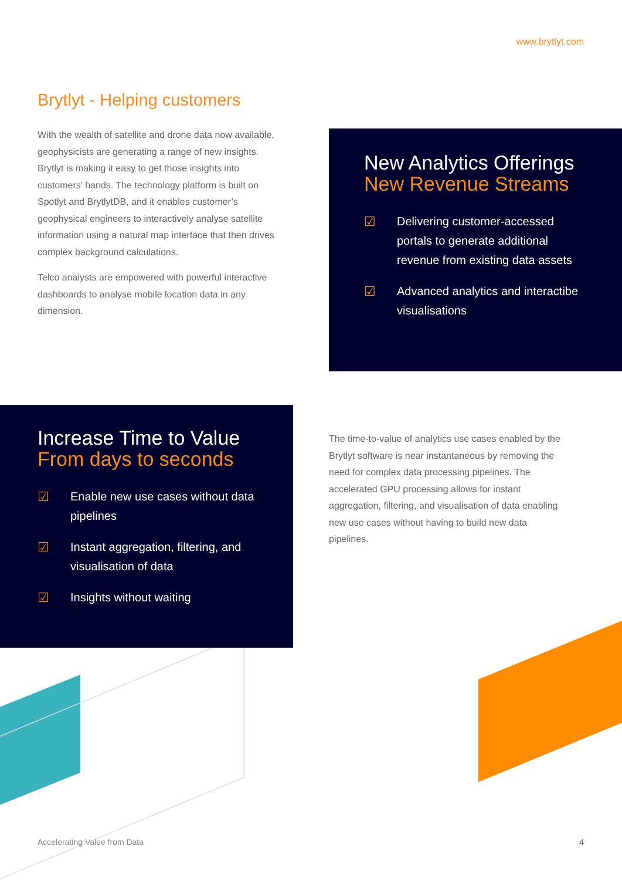www.brytlyt.com
Brytlyt - Helping customers
With the wealth of satellite and drone data now available, geophysicists are generating a range of new insights. Brytlyt is making it easy to get those insights into customers’ hands. The technology platform is built on Spotlyt and BrytlytDB, and it enables customer’s geophysical engineers to interactively analyse satellite information using a natural map interface that then drives complex background calculations.
Telco analysts are empowered with powerful interactive dashboards to analyse mobile location data in any dimension.
New Analytics Offerings
New Revenue Streams
☑ Delivering customer-accessed portals to generate additional revenue from existing data assets
☑ Advanced analytics and interactibe visualisations
Increase Time to Value
From days to seconds
☑ Enable new use cases without data pipelines
☑ Instant aggregation, filtering, and visualisation of data
☑ Insights without waiting
The time-to-value of analytics use cases enabled by the Brytlyt software is near instantaneous by removing the need for complex data processing pipelines. The accelerated GPU processing allows for instant aggregation, filtering, and visualisation of data enabling new use cases without having to build new data pipelines.
Accelerating Value from Data 4